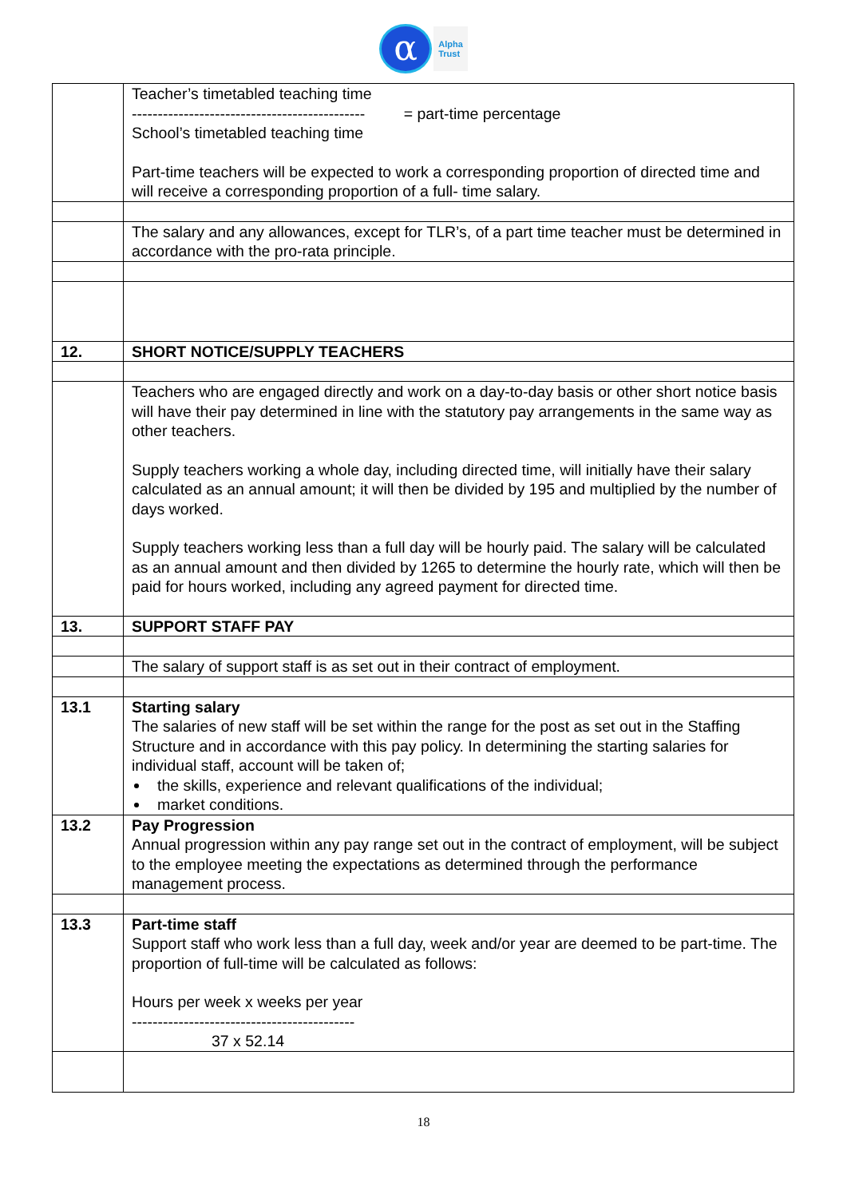α
Alpha
Trust
| | Teacher’s timetabled teaching time --------------------------------------------- School’s timetabled teaching time = part-time percentage Part-time teachers will be expected to work a corresponding proportion of directed time and will receive a corresponding proportion of a full- time salary. |
| | The salary and any allowances, except for TLR’s, of a part time teacher must be determined in accordance with the pro-rata principle. |
| 12. | SHORT NOTICE/SUPPLY TEACHERS |
| | Teachers who are engaged directly and work on a day-to-day basis or other short notice basis will have their pay determined in line with the statutory pay arrangements in the same way as other teachers. Supply teachers working a whole day, including directed time, will initially have their salary calculated as an annual amount; it will then be divided by 195 and multiplied by the number of days worked. Supply teachers working less than a full day will be hourly paid. The salary will be calculated as an annual amount and then divided by 1265 to determine the hourly rate, which will then be paid for hours worked, including any agreed payment for directed time. |
| 13. | SUPPORT STAFF PAY |
| | The salary of support staff is as set out in their contract of employment. |
| 13.1 | Starting salary The salaries of new staff will be set within the range for the post as set out in the Staffing Structure and in accordance with this pay policy. In determining the starting salaries for individual staff, account will be taken of; the skills, experience and relevant qualifications of the individual; market conditions. |
| 13.2 | Pay Progression Annual progression within any pay range set out in the contract of employment, will be subject to the employee meeting the expectations as determined through the performance management process. |
| 13.3 | Part-time staff Support staff who work less than a full day, week and/or year are deemed to be part-time. The proportion of full-time will be calculated as follows: Hours per week x weeks per year ------------------------------------------- 37 x 52.14 |
18